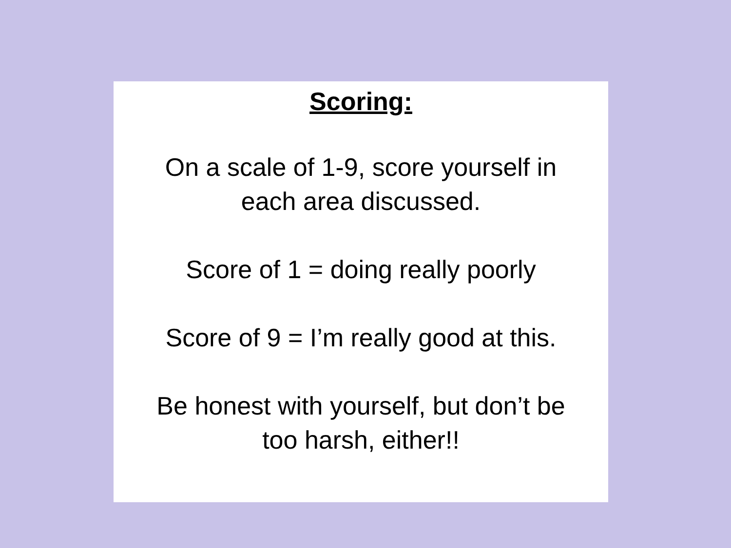Scoring:
On a scale of 1-9, score yourself in
each area discussed.
Score of 1 = doing really poorly
Score of 9 = I’m really good at this.
Be honest with yourself, but don’t be
too harsh, either!!